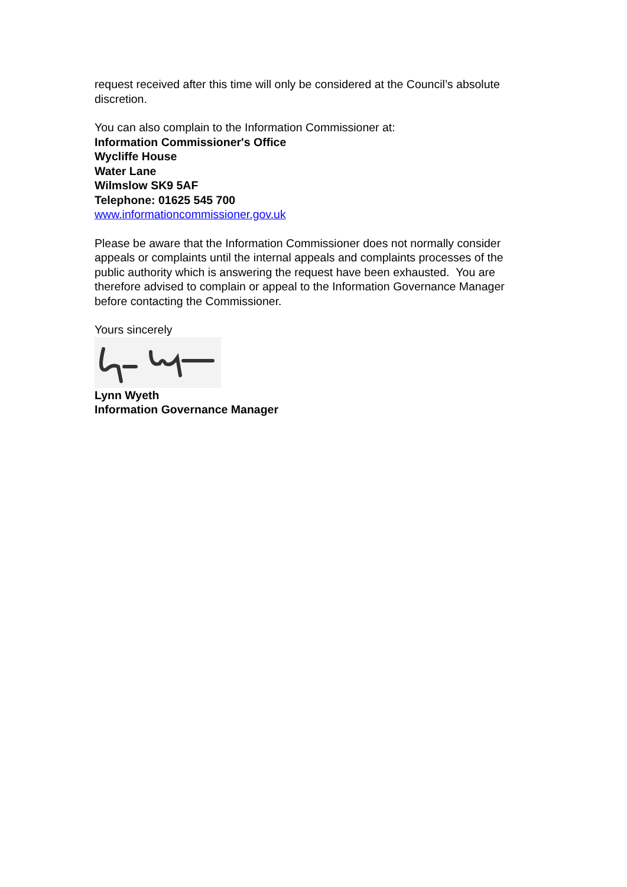request received after this time will only be considered at the Council’s absolute discretion.
You can also complain to the Information Commissioner at:
Information Commissioner's Office
Wycliffe House
Water Lane
Wilmslow SK9 5AF
Telephone: 01625 545 700
www.informationcommissioner.gov.uk
Please be aware that the Information Commissioner does not normally consider appeals or complaints until the internal appeals and complaints processes of the public authority which is answering the request have been exhausted. You are therefore advised to complain or appeal to the Information Governance Manager before contacting the Commissioner.
Yours sincerely
Lynn Wyeth
Information Governance Manager